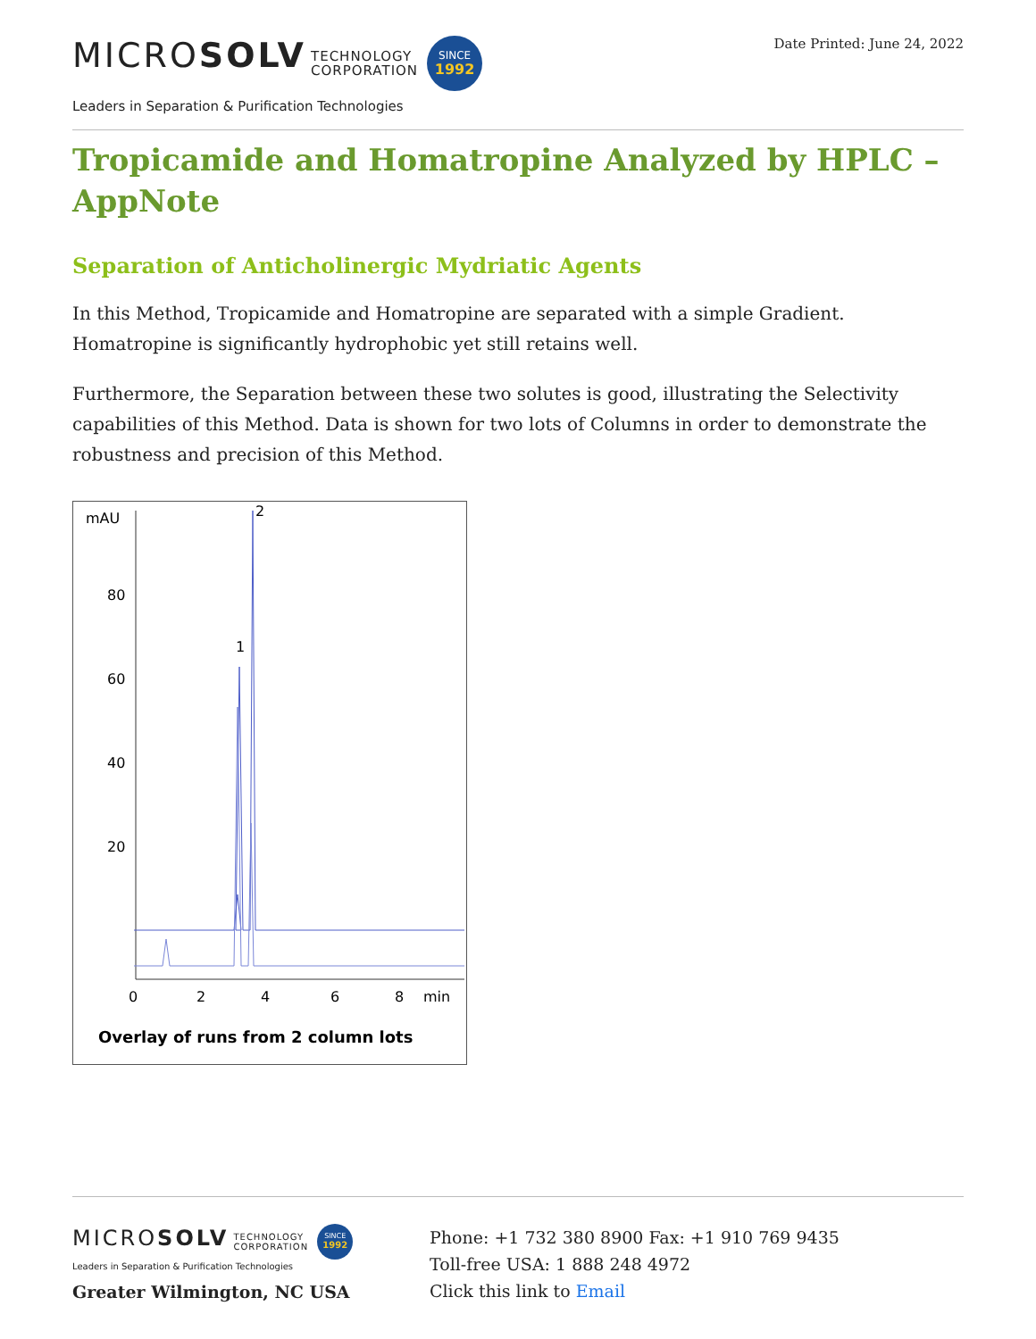MICROSOLV TECHNOLOGY
CORPORATION SINCE 1992
Leaders in Separation & Purification Technologies
Date Printed: June 24, 2022
Tropicamide and Homatropine Analyzed by HPLC – AppNote
Separation of Anticholinergic Mydriatic Agents
In this Method, Tropicamide and Homatropine are separated with a simple Gradient. Homatropine is significantly hydrophobic yet still retains well.
Furthermore, the Separation between these two solutes is good, illustrating the Selectivity capabilities of this Method. Data is shown for two lots of Columns in order to demonstrate the robustness and precision of this Method.
mAU
80
60
40
20
0
2
4
6
8
min
1
2
Overlay of runs from 2 column lots
MICROSOLV TECHNOLOGY
CORPORATION SINCE 1992
Leaders in Separation & Purification Technologies
Greater Wilmington, NC USA
Phone: +1 732 380 8900 Fax: +1 910 769 9435
Toll-free USA: 1 888 248 4972
Click this link to Email